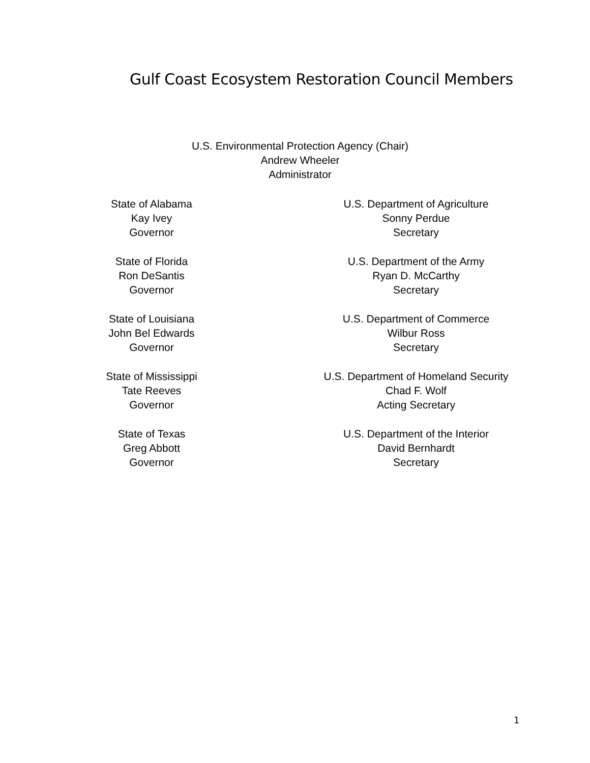Gulf Coast Ecosystem Restoration Council Members
U.S. Environmental Protection Agency (Chair)
Andrew Wheeler
Administrator
State of Alabama
Kay Ivey
Governor
U.S. Department of Agriculture
Sonny Perdue
Secretary
State of Florida
Ron DeSantis
Governor
U.S. Department of the Army
Ryan D. McCarthy
Secretary
State of Louisiana
John Bel Edwards
Governor
U.S. Department of Commerce
Wilbur Ross
Secretary
State of Mississippi
Tate Reeves
Governor
U.S. Department of Homeland Security
Chad F. Wolf
Acting Secretary
State of Texas
Greg Abbott
Governor
U.S. Department of the Interior
David Bernhardt
Secretary
1